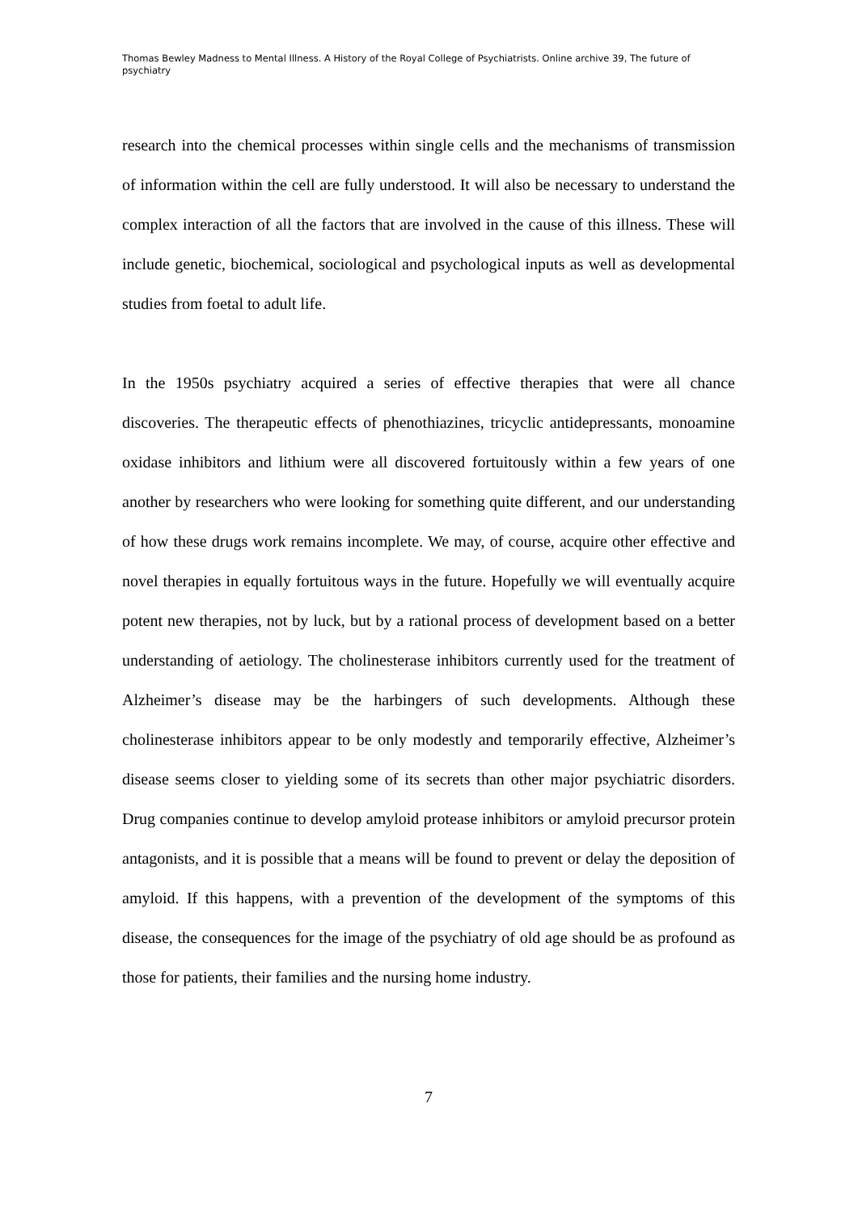Thomas Bewley Madness to Mental Illness. A History of the Royal College of Psychiatrists. Online archive 39, The future of psychiatry
research into the chemical processes within single cells and the mechanisms of transmission of information within the cell are fully understood. It will also be necessary to understand the complex interaction of all the factors that are involved in the cause of this illness. These will include genetic, biochemical, sociological and psychological inputs as well as developmental studies from foetal to adult life.
In the 1950s psychiatry acquired a series of effective therapies that were all chance discoveries. The therapeutic effects of phenothiazines, tricyclic antidepressants, monoamine oxidase inhibitors and lithium were all discovered fortuitously within a few years of one another by researchers who were looking for something quite different, and our understanding of how these drugs work remains incomplete. We may, of course, acquire other effective and novel therapies in equally fortuitous ways in the future. Hopefully we will eventually acquire potent new therapies, not by luck, but by a rational process of development based on a better understanding of aetiology. The cholinesterase inhibitors currently used for the treatment of Alzheimer’s disease may be the harbingers of such developments. Although these cholinesterase inhibitors appear to be only modestly and temporarily effective, Alzheimer’s disease seems closer to yielding some of its secrets than other major psychiatric disorders. Drug companies continue to develop amyloid protease inhibitors or amyloid precursor protein antagonists, and it is possible that a means will be found to prevent or delay the deposition of amyloid. If this happens, with a prevention of the development of the symptoms of this disease, the consequences for the image of the psychiatry of old age should be as profound as those for patients, their families and the nursing home industry.
7